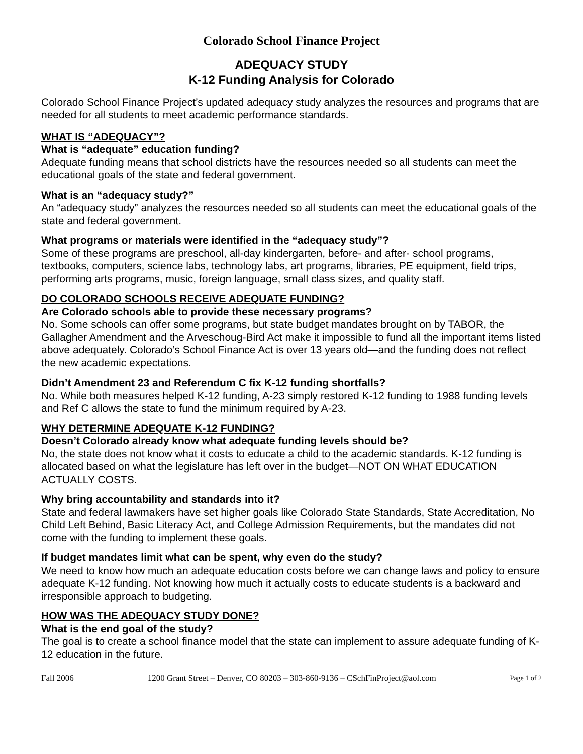Colorado School Finance Project
ADEQUACY STUDY
K-12 Funding Analysis for Colorado
Colorado School Finance Project’s updated adequacy study analyzes the resources and programs that are needed for all students to meet academic performance standards.
WHAT IS “ADEQUACY”?
What is “adequate” education funding?
Adequate funding means that school districts have the resources needed so all students can meet the educational goals of the state and federal government.
What is an “adequacy study?”
An “adequacy study” analyzes the resources needed so all students can meet the educational goals of the state and federal government.
What programs or materials were identified in the “adequacy study”?
Some of these programs are preschool, all-day kindergarten, before- and after- school programs, textbooks, computers, science labs, technology labs, art programs, libraries, PE equipment, field trips, performing arts programs, music, foreign language, small class sizes, and quality staff.
DO COLORADO SCHOOLS RECEIVE ADEQUATE FUNDING?
Are Colorado schools able to provide these necessary programs?
No. Some schools can offer some programs, but state budget mandates brought on by TABOR, the Gallagher Amendment and the Arveschoug-Bird Act make it impossible to fund all the important items listed above adequately. Colorado’s School Finance Act is over 13 years old—and the funding does not reflect the new academic expectations.
Didn’t Amendment 23 and Referendum C fix K-12 funding shortfalls?
No. While both measures helped K-12 funding, A-23 simply restored K-12 funding to 1988 funding levels and Ref C allows the state to fund the minimum required by A-23.
WHY DETERMINE ADEQUATE K-12 FUNDING?
Doesn’t Colorado already know what adequate funding levels should be?
No, the state does not know what it costs to educate a child to the academic standards. K-12 funding is allocated based on what the legislature has left over in the budget—NOT ON WHAT EDUCATION ACTUALLY COSTS.
Why bring accountability and standards into it?
State and federal lawmakers have set higher goals like Colorado State Standards, State Accreditation, No Child Left Behind, Basic Literacy Act, and College Admission Requirements, but the mandates did not come with the funding to implement these goals.
If budget mandates limit what can be spent, why even do the study?
We need to know how much an adequate education costs before we can change laws and policy to ensure adequate K-12 funding. Not knowing how much it actually costs to educate students is a backward and irresponsible approach to budgeting.
HOW WAS THE ADEQUACY STUDY DONE?
What is the end goal of the study?
The goal is to create a school finance model that the state can implement to assure adequate funding of K-12 education in the future.
Fall 2006 1200 Grant Street – Denver, CO 80203 – 303-860-9136 – CSchFinProject@aol.com Page 1 of 2